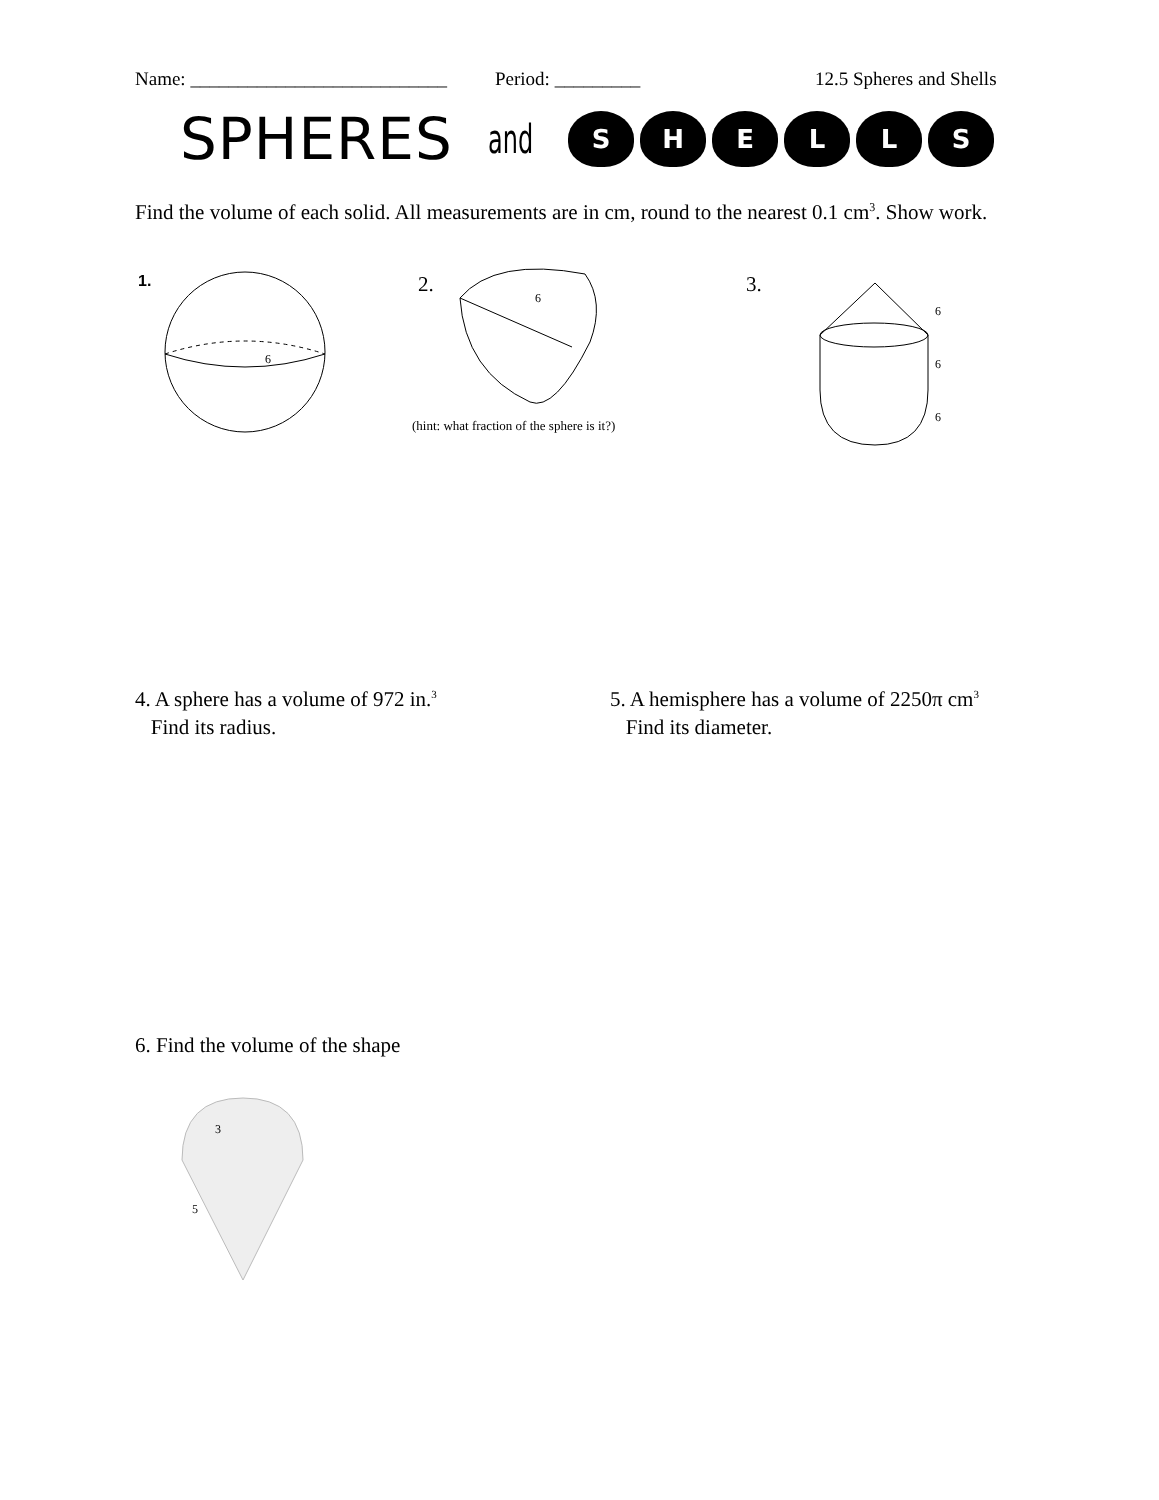Name: ___________________________ Period: _________ 12.5 Spheres and Shells
SPHERES and SHELLS
Find the volume of each solid. All measurements are in cm, round to the nearest 0.1 cm<sup>3</sup>. Show work.
1.
6
2.
6
(hint: what fraction of the sphere is it?)
3.
6
6
6
4. A sphere has a volume of 972 in.<sup>3</sup>
Find its radius.
5. A hemisphere has a volume of 2250π cm<sup>3</sup>
Find its diameter.
6. Find the volume of the shape
3
5